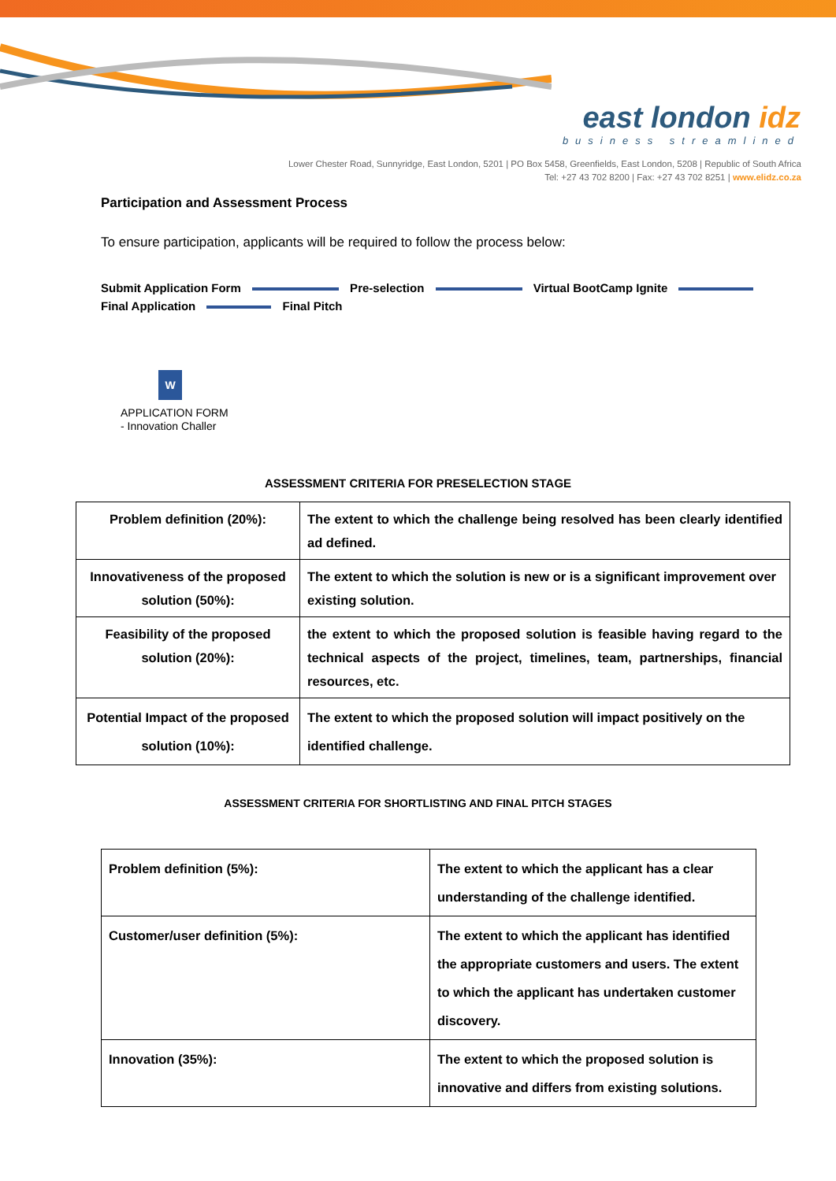east london idz
business streamlined
Lower Chester Road, Sunnyridge, East London, 5201 | PO Box 5458, Greenfields, East London, 5208 | Republic of South Africa
Tel: +27 43 702 8200 | Fax: +27 43 702 8251 | www.elidz.co.za
Participation and Assessment Process
To ensure participation, applicants will be required to follow the process below:
Submit Application Form Pre-selection Virtual BootCamp Ignite
Final Application Final Pitch
W
APPLICATION FORM
- Innovation Challer
ASSESSMENT CRITERIA FOR PRESELECTION STAGE
| Problem definition (20%): | The extent to which the challenge being resolved has been clearly identified ad defined. |
| Innovativeness of the proposed solution (50%): | The extent to which the solution is new or is a significant improvement over existing solution. |
| Feasibility of the proposed solution (20%): | the extent to which the proposed solution is feasible having regard to the technical aspects of the project, timelines, team, partnerships, financial resources, etc. |
| Potential Impact of the proposed solution (10%): | The extent to which the proposed solution will impact positively on the identified challenge. |
ASSESSMENT CRITERIA FOR SHORTLISTING AND FINAL PITCH STAGES
| Problem definition (5%): | The extent to which the applicant has a clear understanding of the challenge identified. |
| Customer/user definition (5%): | The extent to which the applicant has identified the appropriate customers and users. The extent to which the applicant has undertaken customer discovery. |
| Innovation (35%): | The extent to which the proposed solution is innovative and differs from existing solutions. |